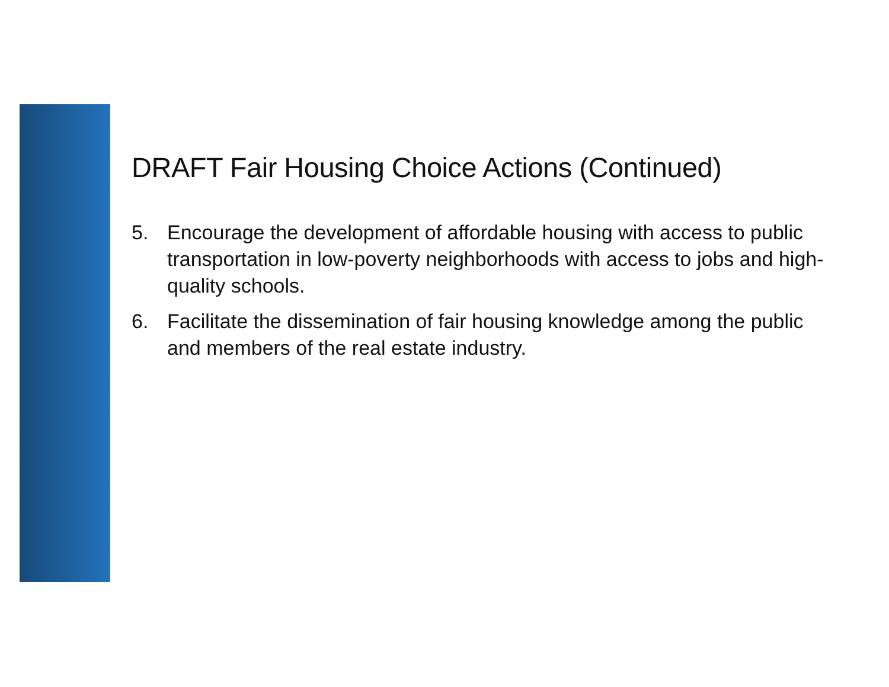DRAFT Fair Housing Choice Actions (Continued)
5. Encourage the development of affordable housing with access to public transportation in low-poverty neighborhoods with access to jobs and high-quality schools.
6. Facilitate the dissemination of fair housing knowledge among the public and members of the real estate industry.